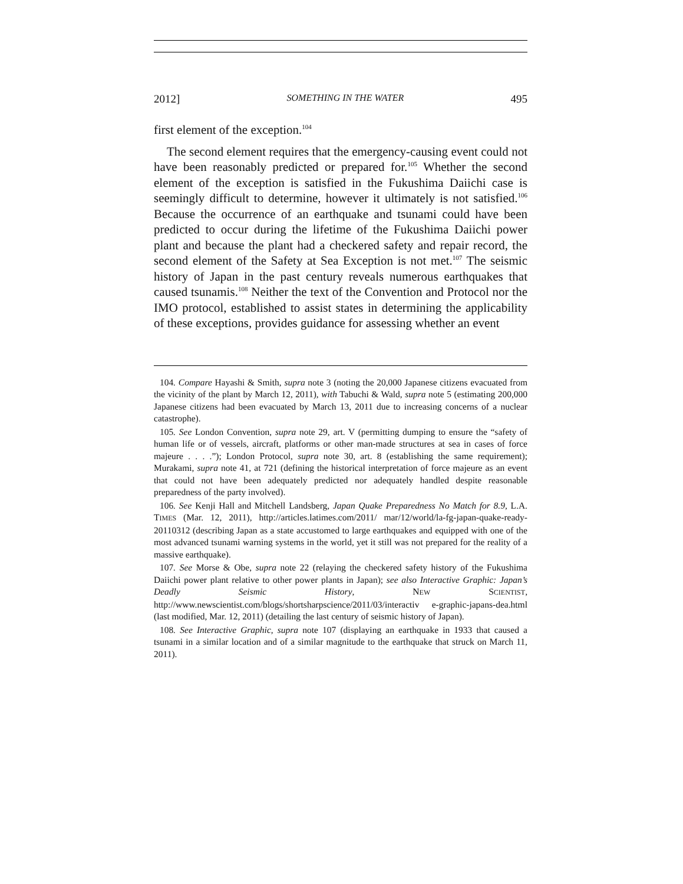2012] SOMETHING IN THE WATER 495
first element of the exception.<sup>104</sup>
The second element requires that the emergency-causing event could not have been reasonably predicted or prepared for.<sup>105</sup> Whether the second element of the exception is satisfied in the Fukushima Daiichi case is seemingly difficult to determine, however it ultimately is not satisfied.<sup>106</sup> Because the occurrence of an earthquake and tsunami could have been predicted to occur during the lifetime of the Fukushima Daiichi power plant and because the plant had a checkered safety and repair record, the second element of the Safety at Sea Exception is not met.<sup>107</sup> The seismic history of Japan in the past century reveals numerous earthquakes that caused tsunamis.<sup>108</sup> Neither the text of the Convention and Protocol nor the IMO protocol, established to assist states in determining the applicability of these exceptions, provides guidance for assessing whether an event
104. Compare Hayashi & Smith, supra note 3 (noting the 20,000 Japanese citizens evacuated from the vicinity of the plant by March 12, 2011), with Tabuchi & Wald, supra note 5 (estimating 200,000 Japanese citizens had been evacuated by March 13, 2011 due to increasing concerns of a nuclear catastrophe).
105. See London Convention, supra note 29, art. V (permitting dumping to ensure the “safety of human life or of vessels, aircraft, platforms or other man-made structures at sea in cases of force majeure . . . .”); London Protocol, supra note 30, art. 8 (establishing the same requirement); Murakami, supra note 41, at 721 (defining the historical interpretation of force majeure as an event that could not have been adequately predicted nor adequately handled despite reasonable preparedness of the party involved).
106. See Kenji Hall and Mitchell Landsberg, Japan Quake Preparedness No Match for 8.9, L.A. TIMES (Mar. 12, 2011), http://articles.latimes.com/2011/ mar/12/world/la-fg-japan-quake-ready-20110312 (describing Japan as a state accustomed to large earthquakes and equipped with one of the most advanced tsunami warning systems in the world, yet it still was not prepared for the reality of a massive earthquake).
107. See Morse & Obe, supra note 22 (relaying the checkered safety history of the Fukushima Daiichi power plant relative to other power plants in Japan); see also Interactive Graphic: Japan’s Deadly Seismic History, NEW SCIENTIST, http://www.newscientist.com/blogs/shortsharpscience/2011/03/interactiv e-graphic-japans-dea.html (last modified, Mar. 12, 2011) (detailing the last century of seismic history of Japan).
108. See Interactive Graphic, supra note 107 (displaying an earthquake in 1933 that caused a tsunami in a similar location and of a similar magnitude to the earthquake that struck on March 11, 2011).